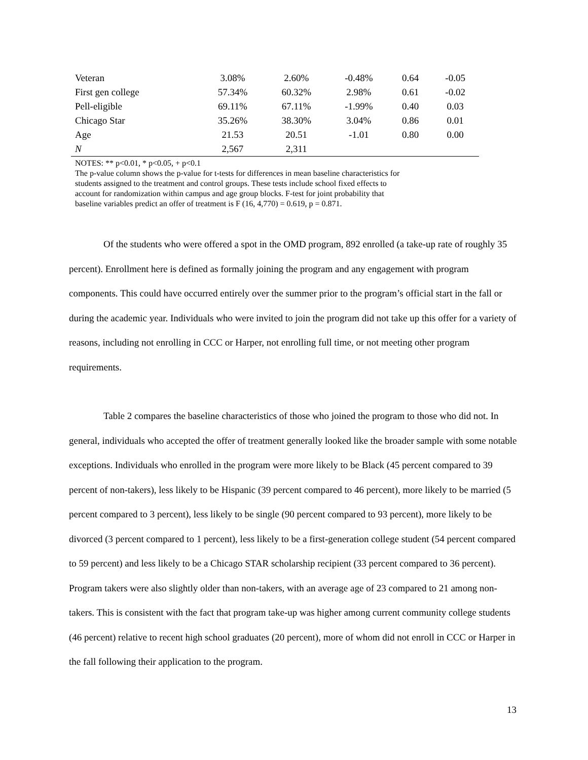| Veteran | 3.08% | 2.60% | -0.48% | 0.64 | -0.05 |
| First gen college | 57.34% | 60.32% | 2.98% | 0.61 | -0.02 |
| Pell-eligible | 69.11% | 67.11% | -1.99% | 0.40 | 0.03 |
| Chicago Star | 35.26% | 38.30% | 3.04% | 0.86 | 0.01 |
| Age | 21.53 | 20.51 | -1.01 | 0.80 | 0.00 |
| N | 2,567 | 2,311 | | | |
NOTES: ** p<0.01, * p<0.05, + p<0.1
The p-value column shows the p-value for t-tests for differences in mean baseline characteristics for students assigned to the treatment and control groups. These tests include school fixed effects to account for randomization within campus and age group blocks. F-test for joint probability that baseline variables predict an offer of treatment is F (16, 4,770) = 0.619, p = 0.871.
Of the students who were offered a spot in the OMD program, 892 enrolled (a take-up rate of roughly 35 percent). Enrollment here is defined as formally joining the program and any engagement with program components. This could have occurred entirely over the summer prior to the program’s official start in the fall or during the academic year. Individuals who were invited to join the program did not take up this offer for a variety of reasons, including not enrolling in CCC or Harper, not enrolling full time, or not meeting other program requirements.
Table 2 compares the baseline characteristics of those who joined the program to those who did not. In general, individuals who accepted the offer of treatment generally looked like the broader sample with some notable exceptions. Individuals who enrolled in the program were more likely to be Black (45 percent compared to 39 percent of non-takers), less likely to be Hispanic (39 percent compared to 46 percent), more likely to be married (5 percent compared to 3 percent), less likely to be single (90 percent compared to 93 percent), more likely to be divorced (3 percent compared to 1 percent), less likely to be a first-generation college student (54 percent compared to 59 percent) and less likely to be a Chicago STAR scholarship recipient (33 percent compared to 36 percent). Program takers were also slightly older than non-takers, with an average age of 23 compared to 21 among non-takers. This is consistent with the fact that program take-up was higher among current community college students (46 percent) relative to recent high school graduates (20 percent), more of whom did not enroll in CCC or Harper in the fall following their application to the program.
13